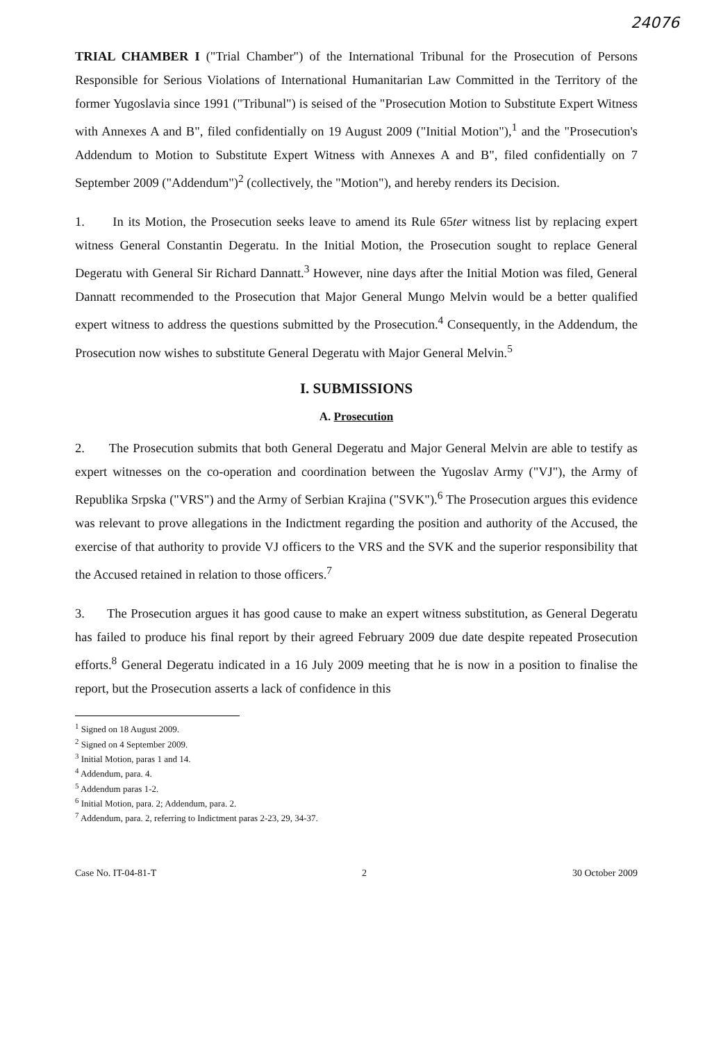24076
TRIAL CHAMBER I ("Trial Chamber") of the International Tribunal for the Prosecution of Persons Responsible for Serious Violations of International Humanitarian Law Committed in the Territory of the former Yugoslavia since 1991 ("Tribunal") is seised of the "Prosecution Motion to Substitute Expert Witness with Annexes A and B", filed confidentially on 19 August 2009 ("Initial Motion"),<sup>1</sup> and the "Prosecution's Addendum to Motion to Substitute Expert Witness with Annexes A and B", filed confidentially on 7 September 2009 ("Addendum")<sup>2</sup> (collectively, the "Motion"), and hereby renders its Decision.
1. In its Motion, the Prosecution seeks leave to amend its Rule 65ter witness list by replacing expert witness General Constantin Degeratu. In the Initial Motion, the Prosecution sought to replace General Degeratu with General Sir Richard Dannatt.<sup>3</sup> However, nine days after the Initial Motion was filed, General Dannatt recommended to the Prosecution that Major General Mungo Melvin would be a better qualified expert witness to address the questions submitted by the Prosecution.<sup>4</sup> Consequently, in the Addendum, the Prosecution now wishes to substitute General Degeratu with Major General Melvin.<sup>5</sup>
I. SUBMISSIONS
A. Prosecution
2. The Prosecution submits that both General Degeratu and Major General Melvin are able to testify as expert witnesses on the co-operation and coordination between the Yugoslav Army ("VJ"), the Army of Republika Srpska ("VRS") and the Army of Serbian Krajina ("SVK").<sup>6</sup> The Prosecution argues this evidence was relevant to prove allegations in the Indictment regarding the position and authority of the Accused, the exercise of that authority to provide VJ officers to the VRS and the SVK and the superior responsibility that the Accused retained in relation to those officers.<sup>7</sup>
3. The Prosecution argues it has good cause to make an expert witness substitution, as General Degeratu has failed to produce his final report by their agreed February 2009 due date despite repeated Prosecution efforts.<sup>8</sup> General Degeratu indicated in a 16 July 2009 meeting that he is now in a position to finalise the report, but the Prosecution asserts a lack of confidence in this
<sup>1</sup> Signed on 18 August 2009.
<sup>2</sup> Signed on 4 September 2009.
<sup>3</sup> Initial Motion, paras 1 and 14.
<sup>4</sup> Addendum, para. 4.
<sup>5</sup> Addendum paras 1-2.
<sup>6</sup> Initial Motion, para. 2; Addendum, para. 2.
<sup>7</sup> Addendum, para. 2, referring to Indictment paras 2-23, 29, 34-37.
Case No. IT-04-81-T 2 30 October 2009